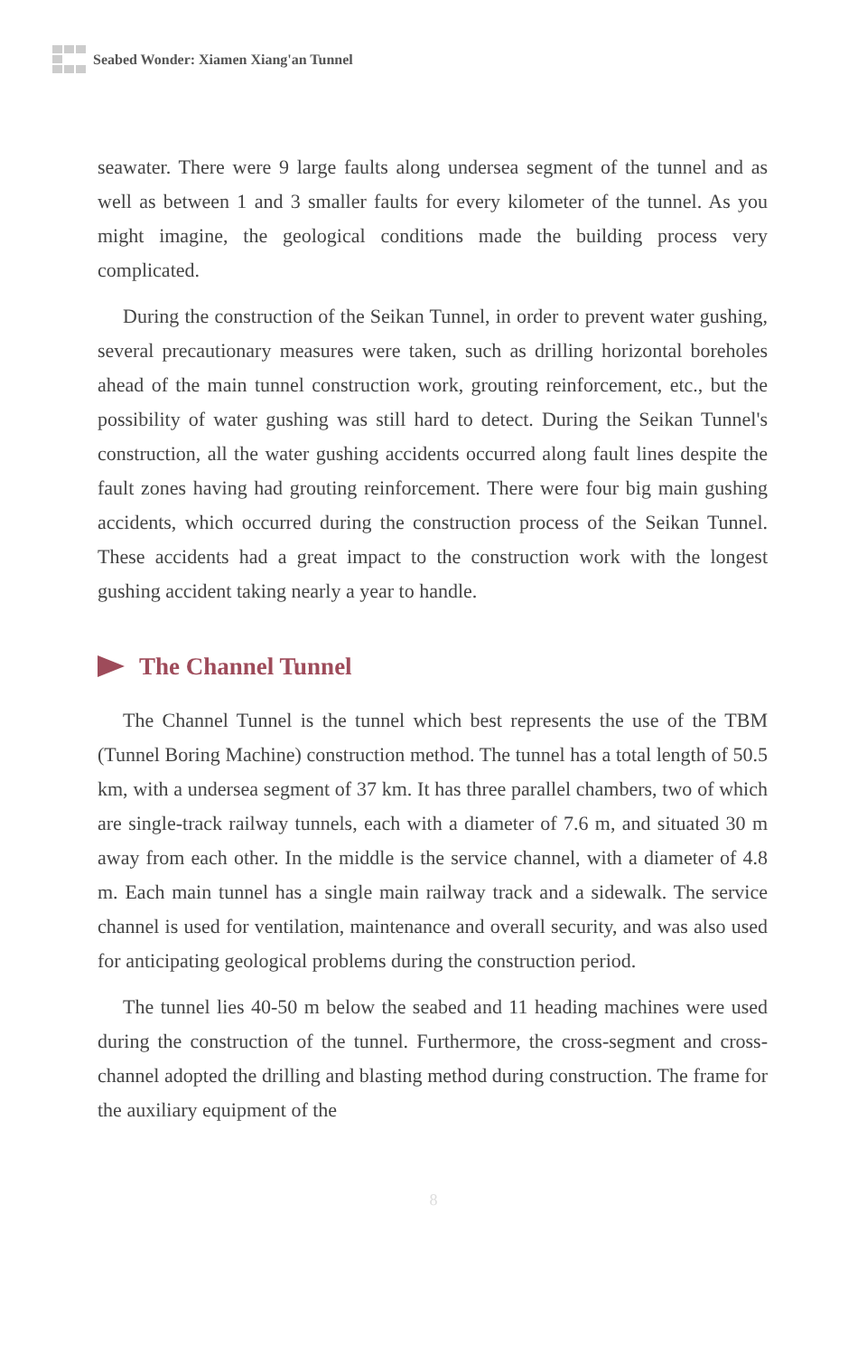Seabed Wonder: Xiamen Xiang'an Tunnel
seawater. There were 9 large faults along undersea segment of the tunnel and as well as between 1 and 3 smaller faults for every kilometer of the tunnel. As you might imagine, the geological conditions made the building process very complicated.
During the construction of the Seikan Tunnel, in order to prevent water gushing, several precautionary measures were taken, such as drilling horizontal boreholes ahead of the main tunnel construction work, grouting reinforcement, etc., but the possibility of water gushing was still hard to detect. During the Seikan Tunnel's construction, all the water gushing accidents occurred along fault lines despite the fault zones having had grouting reinforcement. There were four big main gushing accidents, which occurred during the construction process of the Seikan Tunnel. These accidents had a great impact to the construction work with the longest gushing accident taking nearly a year to handle.
The Channel Tunnel
The Channel Tunnel is the tunnel which best represents the use of the TBM (Tunnel Boring Machine) construction method. The tunnel has a total length of 50.5 km, with a undersea segment of 37 km. It has three parallel chambers, two of which are single-track railway tunnels, each with a diameter of 7.6 m, and situated 30 m away from each other. In the middle is the service channel, with a diameter of 4.8 m. Each main tunnel has a single main railway track and a sidewalk. The service channel is used for ventilation, maintenance and overall security, and was also used for anticipating geological problems during the construction period.
The tunnel lies 40-50 m below the seabed and 11 heading machines were used during the construction of the tunnel. Furthermore, the cross-segment and cross-channel adopted the drilling and blasting method during construction. The frame for the auxiliary equipment of the
8